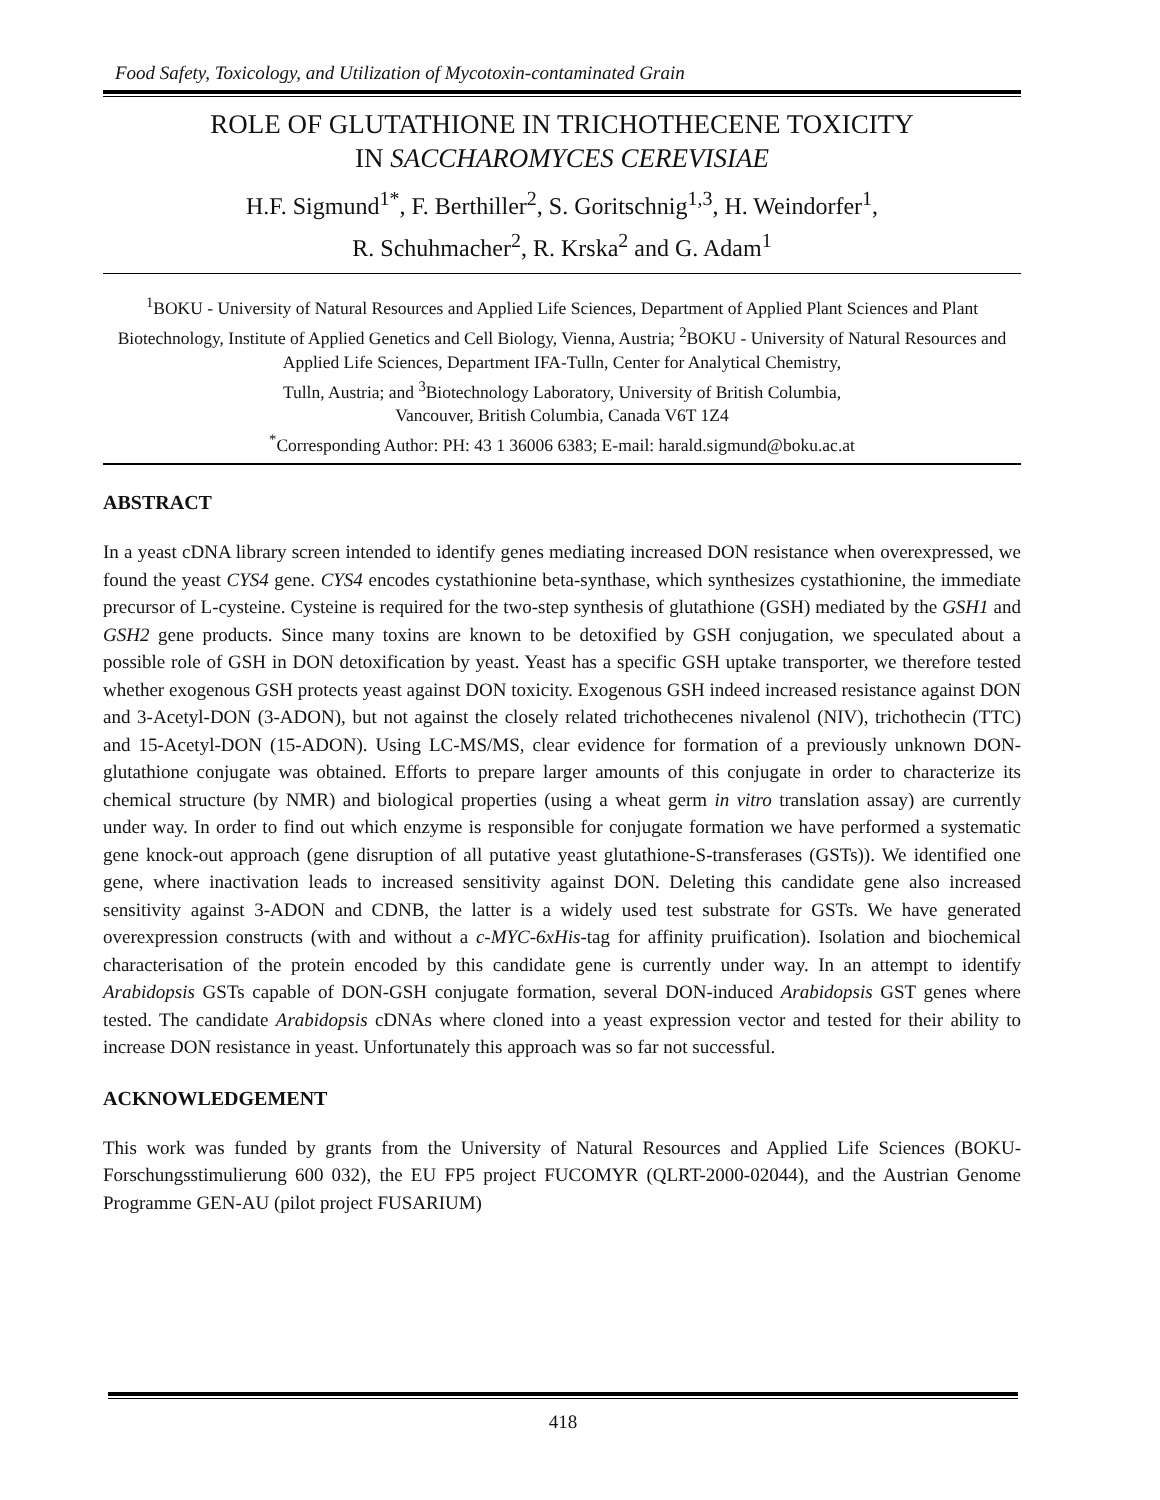Food Safety, Toxicology, and Utilization of Mycotoxin-contaminated Grain
ROLE OF GLUTATHIONE IN TRICHOTHECENE TOXICITY
IN SACCHAROMYCES CEREVISIAE
H.F. Sigmund<sup>1*</sup>, F. Berthiller<sup>2</sup>, S. Goritschnig<sup>1,3</sup>, H. Weindorfer<sup>1</sup>,
R. Schuhmacher<sup>2</sup>, R. Krska<sup>2</sup> and G. Adam<sup>1</sup>
<sup>1</sup> BOKU - University of Natural Resources and Applied Life Sciences, Department of Applied Plant Sciences and Plant Biotechnology, Institute of Applied Genetics and Cell Biology, Vienna, Austria; <sup>2</sup>BOKU - University of Natural Resources and Applied Life Sciences, Department IFA-Tulln, Center for Analytical Chemistry,
Tulln, Austria; and <sup>3</sup>Biotechnology Laboratory, University of British Columbia,
Vancouver, British Columbia, Canada V6T 1Z4
<sup>*</sup> Corresponding Author: PH: 43 1 36006 6383; E-mail: harald.sigmund@boku.ac.at
ABSTRACT
In a yeast cDNA library screen intended to identify genes mediating increased DON resistance when overexpressed, we found the yeast CYS4 gene. CYS4 encodes cystathionine beta-synthase, which synthesizes cystathionine, the immediate precursor of L-cysteine. Cysteine is required for the two-step synthesis of glutathione (GSH) mediated by the GSH1 and GSH2 gene products. Since many toxins are known to be detoxified by GSH conjugation, we speculated about a possible role of GSH in DON detoxification by yeast. Yeast has a specific GSH uptake transporter, we therefore tested whether exogenous GSH protects yeast against DON toxicity. Exogenous GSH indeed increased resistance against DON and 3-Acetyl-DON (3-ADON), but not against the closely related trichothecenes nivalenol (NIV), trichothecin (TTC) and 15-Acetyl-DON (15-ADON). Using LC-MS/MS, clear evidence for formation of a previously unknown DON-glutathione conjugate was obtained. Efforts to prepare larger amounts of this conjugate in order to characterize its chemical structure (by NMR) and biological properties (using a wheat germ in vitro translation assay) are currently under way. In order to find out which enzyme is responsible for conjugate formation we have performed a systematic gene knock-out approach (gene disruption of all putative yeast glutathione-S-transferases (GSTs)). We identified one gene, where inactivation leads to increased sensitivity against DON. Deleting this candidate gene also increased sensitivity against 3-ADON and CDNB, the latter is a widely used test substrate for GSTs. We have generated overexpression constructs (with and without a c-MYC-6xHis-tag for affinity pruification). Isolation and biochemical characterisation of the protein encoded by this candidate gene is currently under way. In an attempt to identify Arabidopsis GSTs capable of DON-GSH conjugate formation, several DON-induced Arabidopsis GST genes where tested. The candidate Arabidopsis cDNAs where cloned into a yeast expression vector and tested for their ability to increase DON resistance in yeast. Unfortunately this approach was so far not successful.
ACKNOWLEDGEMENT
This work was funded by grants from the University of Natural Resources and Applied Life Sciences (BOKU-Forschungsstimulierung 600 032), the EU FP5 project FUCOMYR (QLRT-2000-02044), and the Austrian Genome Programme GEN-AU (pilot project FUSARIUM)
418